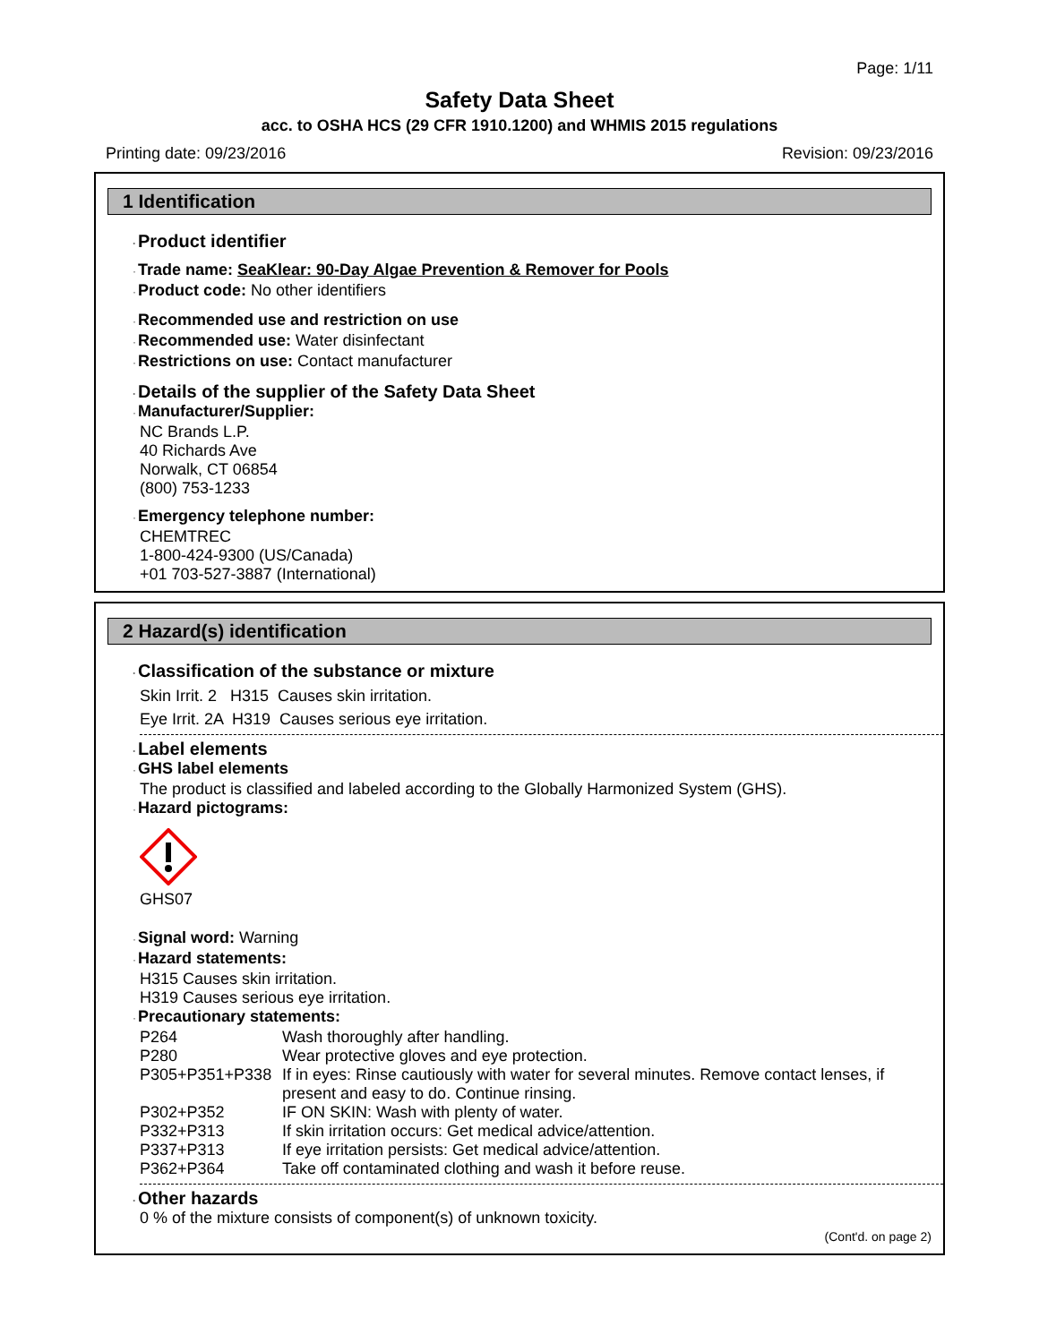Page: 1/11
Safety Data Sheet
acc. to OSHA HCS (29 CFR 1910.1200) and WHMIS 2015 regulations
Printing date: 09/23/2016 Revision: 09/23/2016
1 Identification
·Product identifier
·Trade name: SeaKlear: 90-Day Algae Prevention & Remover for Pools
·Product code: No other identifiers
·Recommended use and restriction on use
·Recommended use: Water disinfectant
·Restrictions on use: Contact manufacturer
·Details of the supplier of the Safety Data Sheet
·Manufacturer/Supplier:
NC Brands L.P.
40 Richards Ave
Norwalk, CT 06854
(800) 753-1233
·Emergency telephone number:
CHEMTREC
1-800-424-9300 (US/Canada)
+01 703-527-3887 (International)
2 Hazard(s) identification
·Classification of the substance or mixture
Skin Irrit. 2 H315 Causes skin irritation.
Eye Irrit. 2A H319 Causes serious eye irritation.
·Label elements
·GHS label elements
The product is classified and labeled according to the Globally Harmonized System (GHS).
·Hazard pictograms:
GHS07
·Signal word: Warning
·Hazard statements:
H315 Causes skin irritation.
H319 Causes serious eye irritation.
·Precautionary statements:
| P264 | Wash thoroughly after handling. |
| P280 | Wear protective gloves and eye protection. |
| P305+P351+P338 | If in eyes: Rinse cautiously with water for several minutes. Remove contact lenses, if present and easy to do. Continue rinsing. |
| P302+P352 | IF ON SKIN: Wash with plenty of water. |
| P332+P313 | If skin irritation occurs: Get medical advice/attention. |
| P337+P313 | If eye irritation persists: Get medical advice/attention. |
| P362+P364 | Take off contaminated clothing and wash it before reuse. |
·Other hazards
0 % of the mixture consists of component(s) of unknown toxicity.
(Cont'd. on page 2)